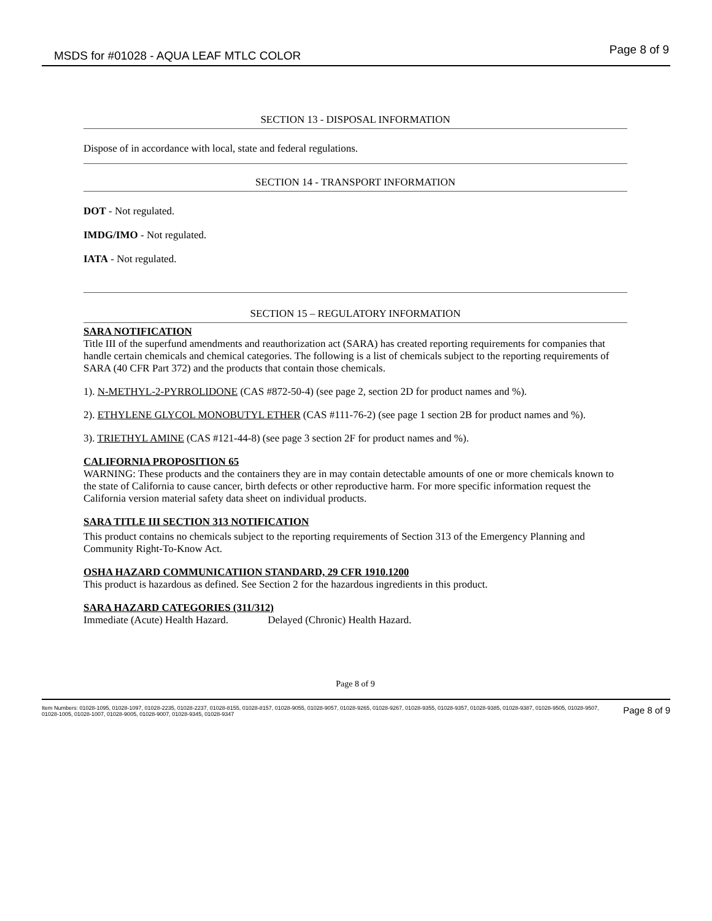MSDS for #01028 - AQUA LEAF MTLC COLOR
Page 8 of 9
SECTION 13 - DISPOSAL INFORMATION
Dispose of in accordance with local, state and federal regulations.
SECTION 14 - TRANSPORT INFORMATION
DOT - Not regulated.
IMDG/IMO - Not regulated.
IATA - Not regulated.
SECTION 15 – REGULATORY INFORMATION
SARA NOTIFICATION
Title III of the superfund amendments and reauthorization act (SARA) has created reporting requirements for companies that handle certain chemicals and chemical categories. The following is a list of chemicals subject to the reporting requirements of SARA (40 CFR Part 372) and the products that contain those chemicals.
1). N-METHYL-2-PYRROLIDONE (CAS #872-50-4) (see page 2, section 2D for product names and %).
2). ETHYLENE GLYCOL MONOBUTYL ETHER (CAS #111-76-2) (see page 1 section 2B for product names and %).
3). TRIETHYL AMINE (CAS #121-44-8) (see page 3 section 2F for product names and %).
CALIFORNIA PROPOSITION 65
WARNING: These products and the containers they are in may contain detectable amounts of one or more chemicals known to the state of California to cause cancer, birth defects or other reproductive harm. For more specific information request the California version material safety data sheet on individual products.
SARA TITLE III SECTION 313 NOTIFICATION
This product contains no chemicals subject to the reporting requirements of Section 313 of the Emergency Planning and Community Right-To-Know Act.
OSHA HAZARD COMMUNICATIION STANDARD, 29 CFR 1910.1200
This product is hazardous as defined. See Section 2 for the hazardous ingredients in this product.
SARA HAZARD CATEGORIES (311/312)
Immediate (Acute) Health Hazard. Delayed (Chronic) Health Hazard.
Page 8 of 9
Item Numbers: 01028-1095, 01028-1097, 01028-2235, 01028-2237, 01028-8155, 01028-8157, 01028-9055, 01028-9057, 01028-9265, 01028-9267, 01028-9355, 01028-9357, 01028-9385, 01028-9387, 01028-9505, 01028-9507, 01028-1005, 01028-1007, 01028-9005, 01028-9007, 01028-9345, 01028-9347
Page 8 of 9